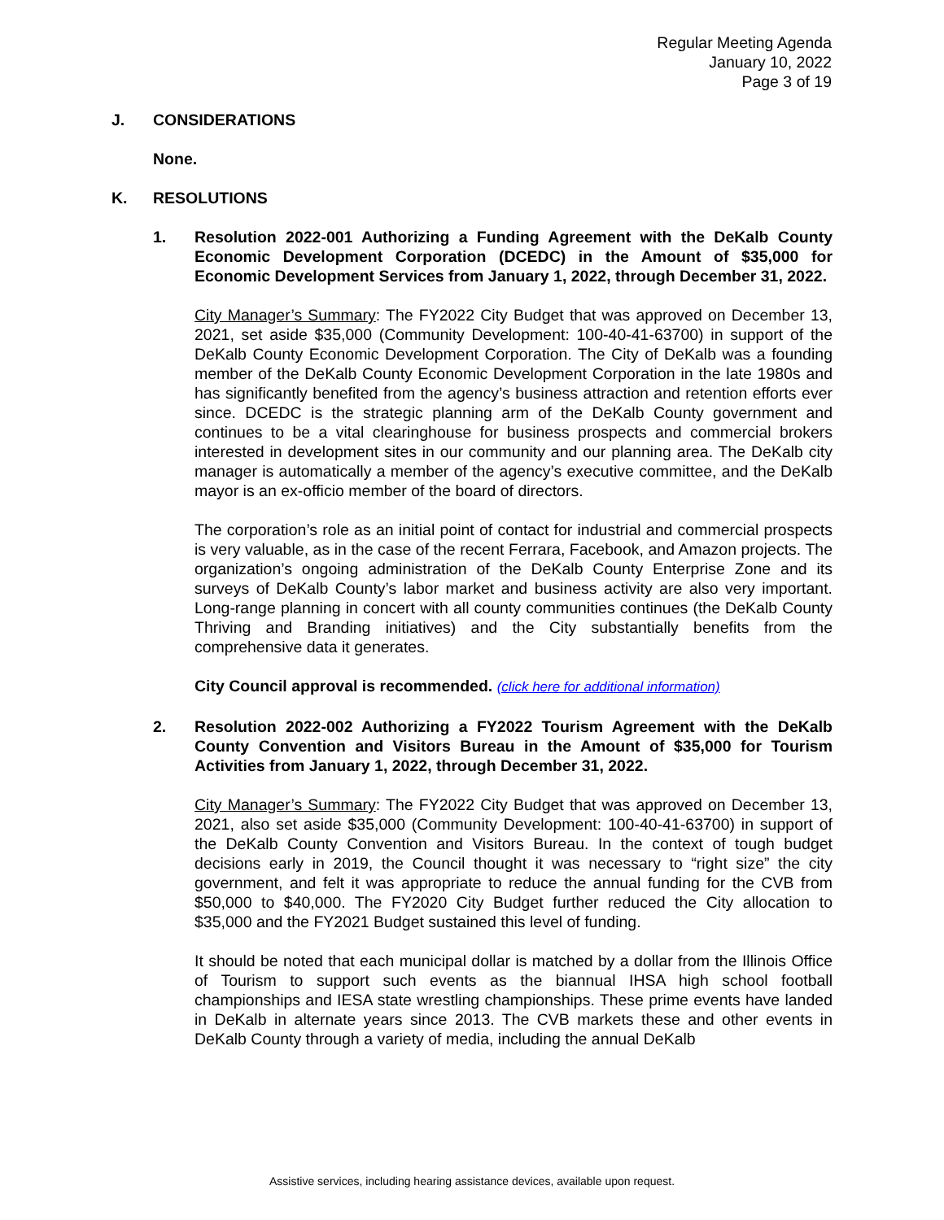Regular Meeting Agenda
January 10, 2022
Page 3 of 19
J. CONSIDERATIONS
None.
K. RESOLUTIONS
1. Resolution 2022-001 Authorizing a Funding Agreement with the DeKalb County Economic Development Corporation (DCEDC) in the Amount of $35,000 for Economic Development Services from January 1, 2022, through December 31, 2022.
City Manager’s Summary: The FY2022 City Budget that was approved on December 13, 2021, set aside $35,000 (Community Development: 100-40-41-63700) in support of the DeKalb County Economic Development Corporation. The City of DeKalb was a founding member of the DeKalb County Economic Development Corporation in the late 1980s and has significantly benefited from the agency’s business attraction and retention efforts ever since. DCEDC is the strategic planning arm of the DeKalb County government and continues to be a vital clearinghouse for business prospects and commercial brokers interested in development sites in our community and our planning area. The DeKalb city manager is automatically a member of the agency’s executive committee, and the DeKalb mayor is an ex-officio member of the board of directors.
The corporation’s role as an initial point of contact for industrial and commercial prospects is very valuable, as in the case of the recent Ferrara, Facebook, and Amazon projects. The organization’s ongoing administration of the DeKalb County Enterprise Zone and its surveys of DeKalb County’s labor market and business activity are also very important. Long-range planning in concert with all county communities continues (the DeKalb County Thriving and Branding initiatives) and the City substantially benefits from the comprehensive data it generates.
City Council approval is recommended. (click here for additional information)
2. Resolution 2022-002 Authorizing a FY2022 Tourism Agreement with the DeKalb County Convention and Visitors Bureau in the Amount of $35,000 for Tourism Activities from January 1, 2022, through December 31, 2022.
City Manager’s Summary: The FY2022 City Budget that was approved on December 13, 2021, also set aside $35,000 (Community Development: 100-40-41-63700) in support of the DeKalb County Convention and Visitors Bureau. In the context of tough budget decisions early in 2019, the Council thought it was necessary to “right size” the city government, and felt it was appropriate to reduce the annual funding for the CVB from $50,000 to $40,000. The FY2020 City Budget further reduced the City allocation to $35,000 and the FY2021 Budget sustained this level of funding.
It should be noted that each municipal dollar is matched by a dollar from the Illinois Office of Tourism to support such events as the biannual IHSA high school football championships and IESA state wrestling championships. These prime events have landed in DeKalb in alternate years since 2013. The CVB markets these and other events in DeKalb County through a variety of media, including the annual DeKalb
Assistive services, including hearing assistance devices, available upon request.